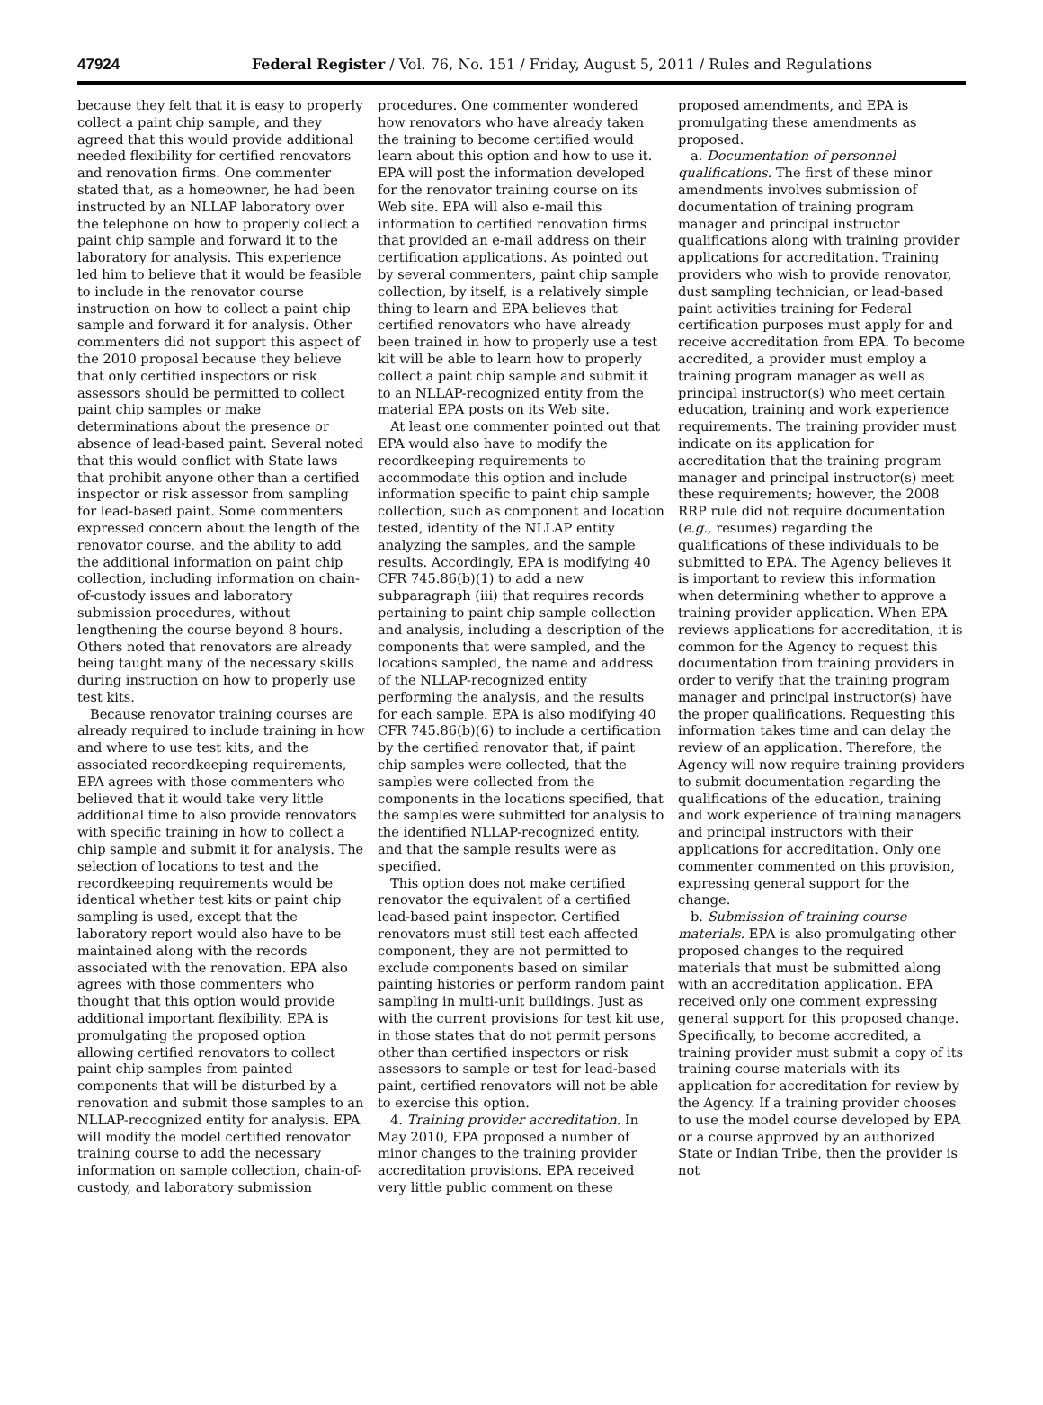47924 Federal Register / Vol. 76, No. 151 / Friday, August 5, 2011 / Rules and Regulations
because they felt that it is easy to properly collect a paint chip sample, and they agreed that this would provide additional needed flexibility for certified renovators and renovation firms. One commenter stated that, as a homeowner, he had been instructed by an NLLAP laboratory over the telephone on how to properly collect a paint chip sample and forward it to the laboratory for analysis. This experience led him to believe that it would be feasible to include in the renovator course instruction on how to collect a paint chip sample and forward it for analysis. Other commenters did not support this aspect of the 2010 proposal because they believe that only certified inspectors or risk assessors should be permitted to collect paint chip samples or make determinations about the presence or absence of lead-based paint. Several noted that this would conflict with State laws that prohibit anyone other than a certified inspector or risk assessor from sampling for lead-based paint. Some commenters expressed concern about the length of the renovator course, and the ability to add the additional information on paint chip collection, including information on chain-of-custody issues and laboratory submission procedures, without lengthening the course beyond 8 hours. Others noted that renovators are already being taught many of the necessary skills during instruction on how to properly use test kits.
Because renovator training courses are already required to include training in how and where to use test kits, and the associated recordkeeping requirements, EPA agrees with those commenters who believed that it would take very little additional time to also provide renovators with specific training in how to collect a chip sample and submit it for analysis. The selection of locations to test and the recordkeeping requirements would be identical whether test kits or paint chip sampling is used, except that the laboratory report would also have to be maintained along with the records associated with the renovation. EPA also agrees with those commenters who thought that this option would provide additional important flexibility. EPA is promulgating the proposed option allowing certified renovators to collect paint chip samples from painted components that will be disturbed by a renovation and submit those samples to an NLLAP-recognized entity for analysis. EPA will modify the model certified renovator training course to add the necessary information on sample collection, chain-of-custody, and laboratory submission procedures. One commenter wondered how renovators who have already taken the training to become certified would learn about this option and how to use it. EPA will post the information developed for the renovator training course on its Web site. EPA will also e-mail this information to certified renovation firms that provided an e-mail address on their certification applications. As pointed out by several commenters, paint chip sample collection, by itself, is a relatively simple thing to learn and EPA believes that certified renovators who have already been trained in how to properly use a test kit will be able to learn how to properly collect a paint chip sample and submit it to an NLLAP-recognized entity from the material EPA posts on its Web site.
At least one commenter pointed out that EPA would also have to modify the recordkeeping requirements to accommodate this option and include information specific to paint chip sample collection, such as component and location tested, identity of the NLLAP entity analyzing the samples, and the sample results. Accordingly, EPA is modifying 40 CFR 745.86(b)(1) to add a new subparagraph (iii) that requires records pertaining to paint chip sample collection and analysis, including a description of the components that were sampled, and the locations sampled, the name and address of the NLLAP-recognized entity performing the analysis, and the results for each sample. EPA is also modifying 40 CFR 745.86(b)(6) to include a certification by the certified renovator that, if paint chip samples were collected, that the samples were collected from the components in the locations specified, that the samples were submitted for analysis to the identified NLLAP-recognized entity, and that the sample results were as specified.
This option does not make certified renovator the equivalent of a certified lead-based paint inspector. Certified renovators must still test each affected component, they are not permitted to exclude components based on similar painting histories or perform random paint sampling in multi-unit buildings. Just as with the current provisions for test kit use, in those states that do not permit persons other than certified inspectors or risk assessors to sample or test for lead-based paint, certified renovators will not be able to exercise this option.
4. Training provider accreditation. In May 2010, EPA proposed a number of minor changes to the training provider accreditation provisions. EPA received very little public comment on these proposed amendments, and EPA is promulgating these amendments as proposed.
a. Documentation of personnel qualifications. The first of these minor amendments involves submission of documentation of training program manager and principal instructor qualifications along with training provider applications for accreditation. Training providers who wish to provide renovator, dust sampling technician, or lead-based paint activities training for Federal certification purposes must apply for and receive accreditation from EPA. To become accredited, a provider must employ a training program manager as well as principal instructor(s) who meet certain education, training and work experience requirements. The training provider must indicate on its application for accreditation that the training program manager and principal instructor(s) meet these requirements; however, the 2008 RRP rule did not require documentation (e.g., resumes) regarding the qualifications of these individuals to be submitted to EPA. The Agency believes it is important to review this information when determining whether to approve a training provider application. When EPA reviews applications for accreditation, it is common for the Agency to request this documentation from training providers in order to verify that the training program manager and principal instructor(s) have the proper qualifications. Requesting this information takes time and can delay the review of an application. Therefore, the Agency will now require training providers to submit documentation regarding the qualifications of the education, training and work experience of training managers and principal instructors with their applications for accreditation. Only one commenter commented on this provision, expressing general support for the change.
b. Submission of training course materials. EPA is also promulgating other proposed changes to the required materials that must be submitted along with an accreditation application. EPA received only one comment expressing general support for this proposed change. Specifically, to become accredited, a training provider must submit a copy of its training course materials with its application for accreditation for review by the Agency. If a training provider chooses to use the model course developed by EPA or a course approved by an authorized State or Indian Tribe, then the provider is not